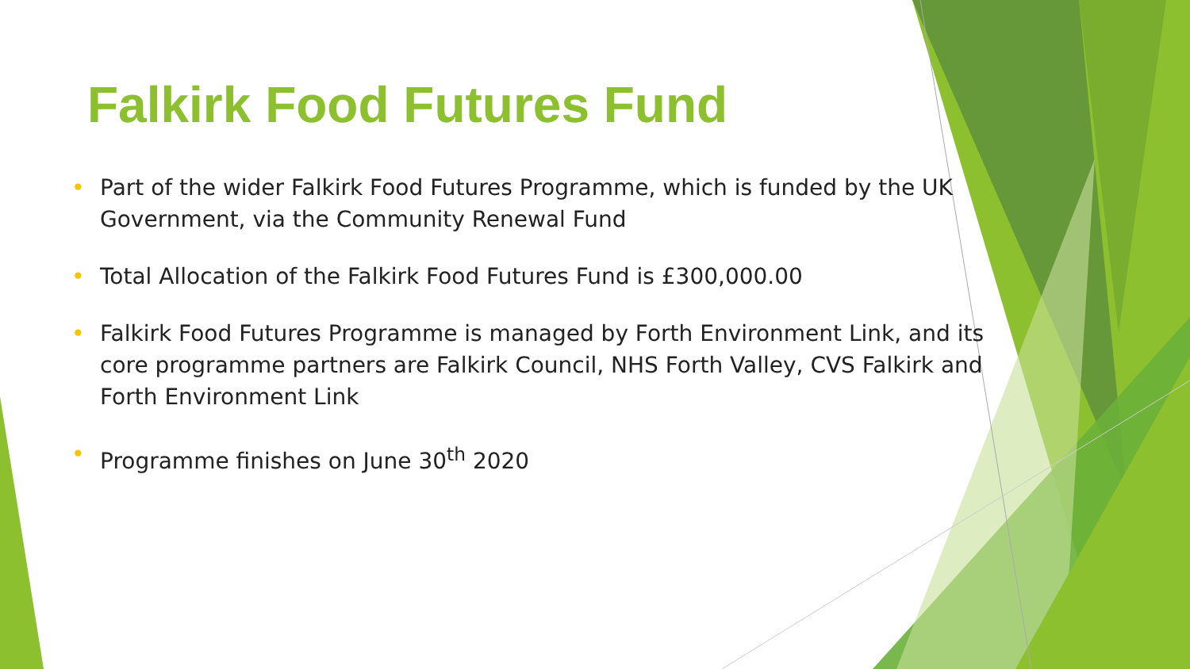Falkirk Food Futures Fund
• Part of the wider Falkirk Food Futures Programme, which is funded by the UK Government, via the Community Renewal Fund
• Total Allocation of the Falkirk Food Futures Fund is £300,000.00
• Falkirk Food Futures Programme is managed by Forth Environment Link, and its core programme partners are Falkirk Council, NHS Forth Valley, CVS Falkirk and Forth Environment Link
• Programme finishes on June 30<sup>th</sup> 2020